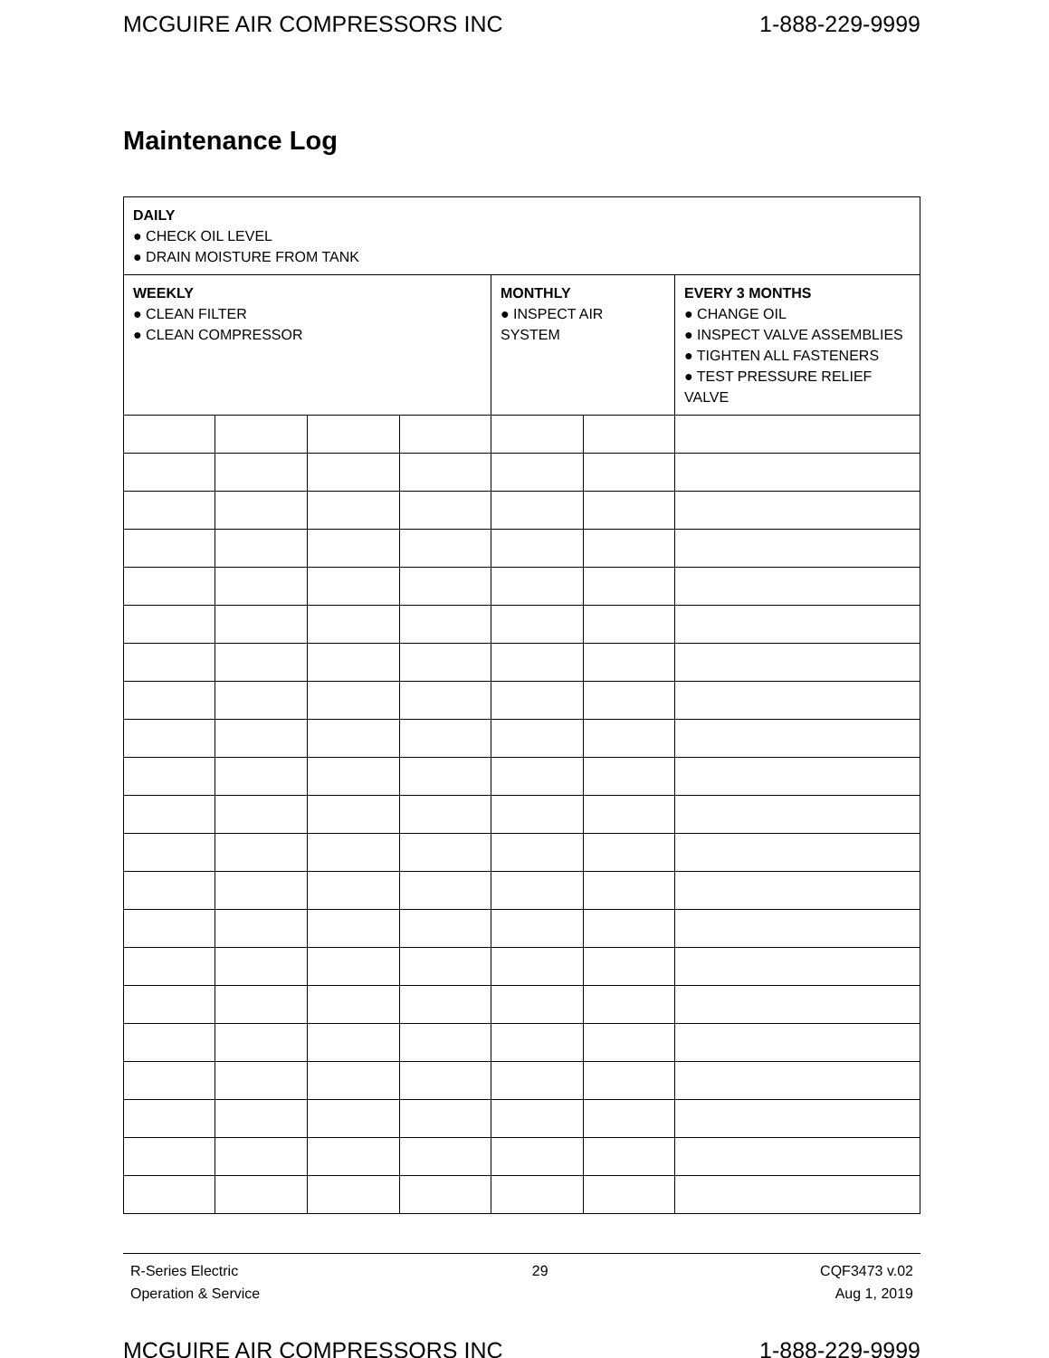MCGUIRE AIR COMPRESSORS INC 1-888-229-9999
Maintenance Log
| DAILY ● CHECK OIL LEVEL ● DRAIN MOISTURE FROM TANK | | | | | | |
| WEEKLY ● CLEAN FILTER ● CLEAN COMPRESSOR | | | | MONTHLY ● INSPECT AIR SYSTEM | | EVERY 3 MONTHS ● CHANGE OIL ● INSPECT VALVE ASSEMBLIES ● TIGHTEN ALL FASTENERS ● TEST PRESSURE RELIEF VALVE |
R-Series Electric
Operation & Service
29 CQF3473 v.02
Aug 1, 2019
MCGUIRE AIR COMPRESSORS INC 1-888-229-9999